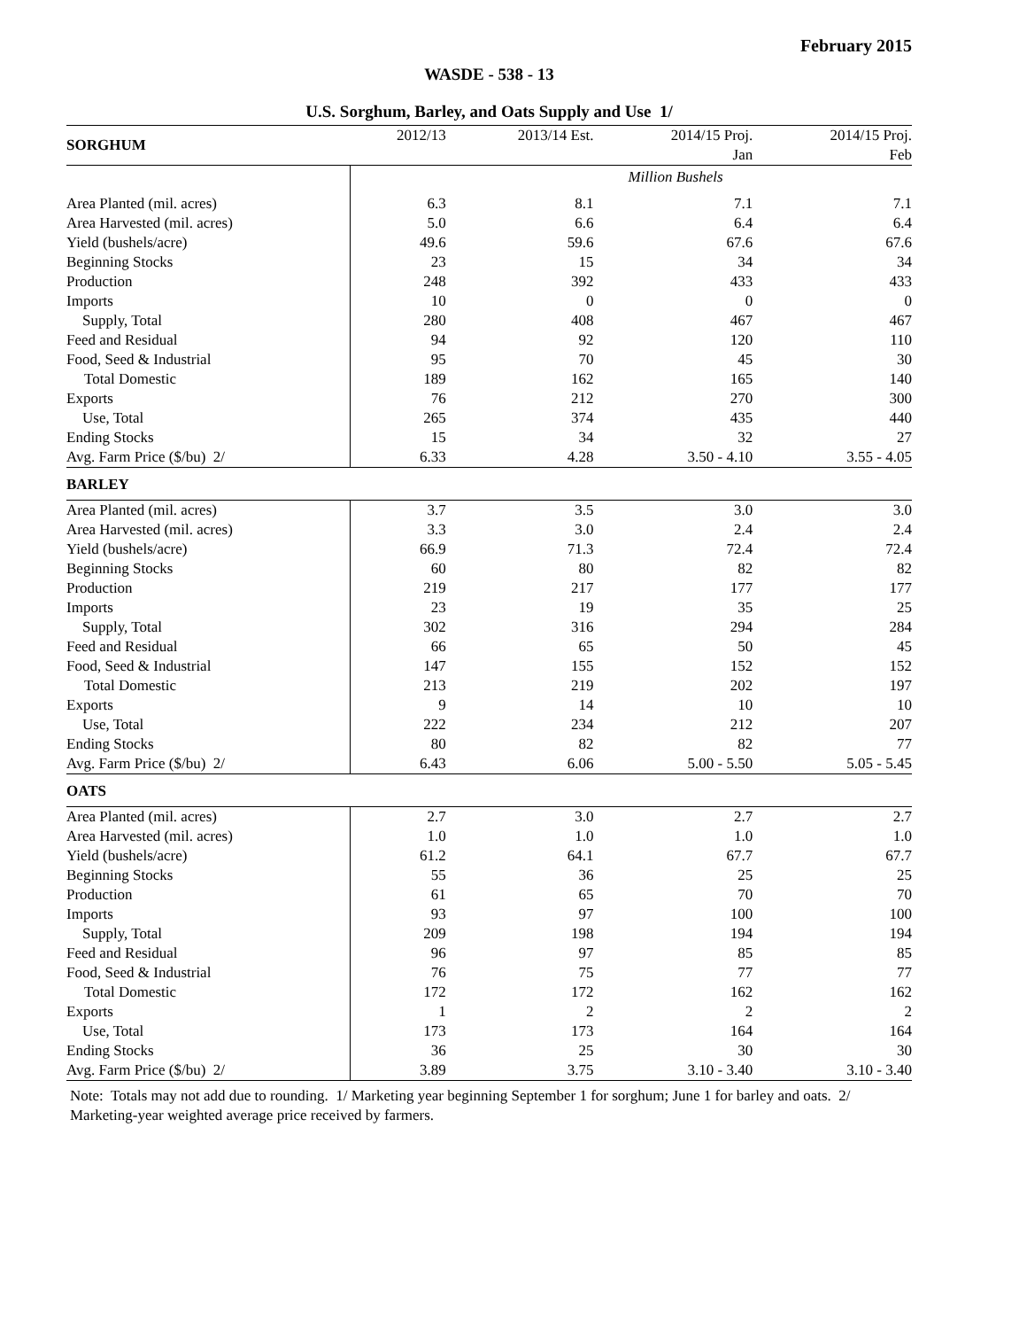February 2015
WASDE - 538 - 13
U.S. Sorghum, Barley, and Oats Supply and Use 1/
| SORGHUM | 2012/13 | 2013/14 Est. | 2014/15 Proj. | 2014/15 Proj. |
| | | | Jan | Feb |
| | Million Bushels | | | |
| Area Planted (mil. acres) | 6.3 | 8.1 | 7.1 | 7.1 |
| Area Harvested (mil. acres) | 5.0 | 6.6 | 6.4 | 6.4 |
| Yield (bushels/acre) | 49.6 | 59.6 | 67.6 | 67.6 |
| Beginning Stocks | 23 | 15 | 34 | 34 |
| Production | 248 | 392 | 433 | 433 |
| Imports | 10 | 0 | 0 | 0 |
| Supply, Total | 280 | 408 | 467 | 467 |
| Feed and Residual | 94 | 92 | 120 | 110 |
| Food, Seed & Industrial | 95 | 70 | 45 | 30 |
| Total Domestic | 189 | 162 | 165 | 140 |
| Exports | 76 | 212 | 270 | 300 |
| Use, Total | 265 | 374 | 435 | 440 |
| Ending Stocks | 15 | 34 | 32 | 27 |
| Avg. Farm Price ($/bu) 2/ | 6.33 | 4.28 | 3.50 - 4.10 | 3.55 - 4.05 |
| BARLEY | | | | |
| Area Planted (mil. acres) | 3.7 | 3.5 | 3.0 | 3.0 |
| Area Harvested (mil. acres) | 3.3 | 3.0 | 2.4 | 2.4 |
| Yield (bushels/acre) | 66.9 | 71.3 | 72.4 | 72.4 |
| Beginning Stocks | 60 | 80 | 82 | 82 |
| Production | 219 | 217 | 177 | 177 |
| Imports | 23 | 19 | 35 | 25 |
| Supply, Total | 302 | 316 | 294 | 284 |
| Feed and Residual | 66 | 65 | 50 | 45 |
| Food, Seed & Industrial | 147 | 155 | 152 | 152 |
| Total Domestic | 213 | 219 | 202 | 197 |
| Exports | 9 | 14 | 10 | 10 |
| Use, Total | 222 | 234 | 212 | 207 |
| Ending Stocks | 80 | 82 | 82 | 77 |
| Avg. Farm Price ($/bu) 2/ | 6.43 | 6.06 | 5.00 - 5.50 | 5.05 - 5.45 |
| OATS | | | | |
| Area Planted (mil. acres) | 2.7 | 3.0 | 2.7 | 2.7 |
| Area Harvested (mil. acres) | 1.0 | 1.0 | 1.0 | 1.0 |
| Yield (bushels/acre) | 61.2 | 64.1 | 67.7 | 67.7 |
| Beginning Stocks | 55 | 36 | 25 | 25 |
| Production | 61 | 65 | 70 | 70 |
| Imports | 93 | 97 | 100 | 100 |
| Supply, Total | 209 | 198 | 194 | 194 |
| Feed and Residual | 96 | 97 | 85 | 85 |
| Food, Seed & Industrial | 76 | 75 | 77 | 77 |
| Total Domestic | 172 | 172 | 162 | 162 |
| Exports | 1 | 2 | 2 | 2 |
| Use, Total | 173 | 173 | 164 | 164 |
| Ending Stocks | 36 | 25 | 30 | 30 |
| Avg. Farm Price ($/bu) 2/ | 3.89 | 3.75 | 3.10 - 3.40 | 3.10 - 3.40 |
Note: Totals may not add due to rounding. 1/ Marketing year beginning September 1 for sorghum; June 1 for barley and oats. 2/ Marketing-year weighted average price received by farmers.